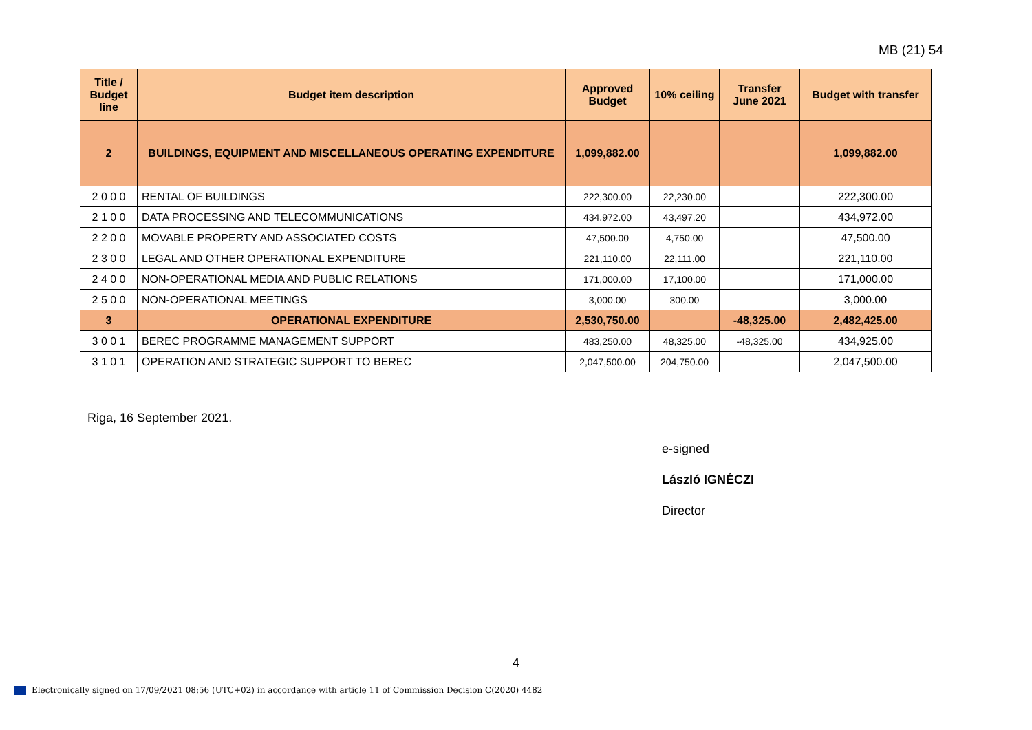MB (21) 54
| Title / Budget line | Budget item description | Approved Budget | 10% ceiling | Transfer June 2021 | Budget with transfer |
| --- | --- | --- | --- | --- | --- |
| 2 | BUILDINGS, EQUIPMENT AND MISCELLANEOUS OPERATING EXPENDITURE | 1,099,882.00 | | | 1,099,882.00 |
| 2 0 0 0 | RENTAL OF BUILDINGS | 222,300.00 | 22,230.00 | | 222,300.00 |
| 2 1 0 0 | DATA PROCESSING AND TELECOMMUNICATIONS | 434,972.00 | 43,497.20 | | 434,972.00 |
| 2 2 0 0 | MOVABLE PROPERTY AND ASSOCIATED COSTS | 47,500.00 | 4,750.00 | | 47,500.00 |
| 2 3 0 0 | LEGAL AND OTHER OPERATIONAL EXPENDITURE | 221,110.00 | 22,111.00 | | 221,110.00 |
| 2 4 0 0 | NON-OPERATIONAL MEDIA AND PUBLIC RELATIONS | 171,000.00 | 17,100.00 | | 171,000.00 |
| 2 5 0 0 | NON-OPERATIONAL MEETINGS | 3,000.00 | 300.00 | | 3,000.00 |
| 3 | OPERATIONAL EXPENDITURE | 2,530,750.00 | | -48,325.00 | 2,482,425.00 |
| 3 0 0 1 | BEREC PROGRAMME MANAGEMENT SUPPORT | 483,250.00 | 48,325.00 | -48,325.00 | 434,925.00 |
| 3 1 0 1 | OPERATION AND STRATEGIC SUPPORT TO BEREC | 2,047,500.00 | 204,750.00 | | 2,047,500.00 |
Riga, 16 September 2021.
e-signed
László IGNÉCZI
Director
4
Electronically signed on 17/09/2021 08:56 (UTC+02) in accordance with article 11 of Commission Decision C(2020) 4482